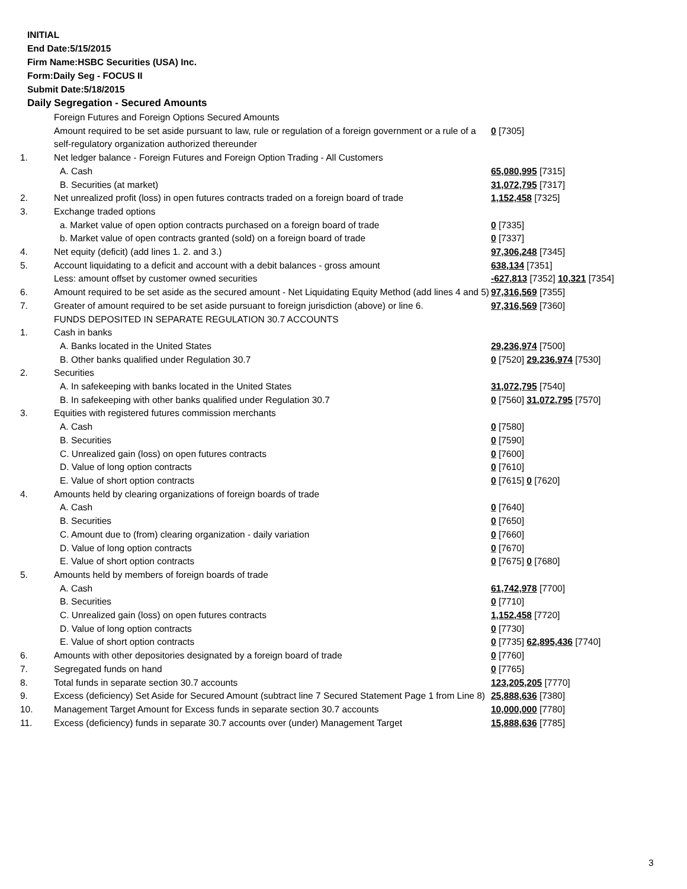INITIAL
End Date:5/15/2015
Firm Name:HSBC Securities (USA) Inc.
Form:Daily Seg - FOCUS II
Submit Date:5/18/2015
Daily Segregation - Secured Amounts
| | Foreign Futures and Foreign Options Secured Amounts | |
| | Amount required to be set aside pursuant to law, rule or regulation of a foreign government or a rule of a self-regulatory organization authorized thereunder | 0 [7305] |
| 1. | Net ledger balance - Foreign Futures and Foreign Option Trading - All Customers | |
| | A. Cash | 65,080,995 [7315] |
| | B. Securities (at market) | 31,072,795 [7317] |
| 2. | Net unrealized profit (loss) in open futures contracts traded on a foreign board of trade | 1,152,458 [7325] |
| 3. | Exchange traded options | |
| | a. Market value of open option contracts purchased on a foreign board of trade | 0 [7335] |
| | b. Market value of open contracts granted (sold) on a foreign board of trade | 0 [7337] |
| 4. | Net equity (deficit) (add lines 1. 2. and 3.) | 97,306,248 [7345] |
| 5. | Account liquidating to a deficit and account with a debit balances - gross amount | 638,134 [7351] |
| | Less: amount offset by customer owned securities | -627,813 [7352] 10,321 [7354] |
| 6. | Amount required to be set aside as the secured amount - Net Liquidating Equity Method (add lines 4 and 5) | 97,316,569 [7355] |
| 7. | Greater of amount required to be set aside pursuant to foreign jurisdiction (above) or line 6. | 97,316,569 [7360] |
| | FUNDS DEPOSITED IN SEPARATE REGULATION 30.7 ACCOUNTS | |
| 1. | Cash in banks | |
| | A. Banks located in the United States | 29,236,974 [7500] |
| | B. Other banks qualified under Regulation 30.7 | 0 [7520] 29,236,974 [7530] |
| 2. | Securities | |
| | A. In safekeeping with banks located in the United States | 31,072,795 [7540] |
| | B. In safekeeping with other banks qualified under Regulation 30.7 | 0 [7560] 31,072,795 [7570] |
| 3. | Equities with registered futures commission merchants | |
| | A. Cash | 0 [7580] |
| | B. Securities | 0 [7590] |
| | C. Unrealized gain (loss) on open futures contracts | 0 [7600] |
| | D. Value of long option contracts | 0 [7610] |
| | E. Value of short option contracts | 0 [7615] 0 [7620] |
| 4. | Amounts held by clearing organizations of foreign boards of trade | |
| | A. Cash | 0 [7640] |
| | B. Securities | 0 [7650] |
| | C. Amount due to (from) clearing organization - daily variation | 0 [7660] |
| | D. Value of long option contracts | 0 [7670] |
| | E. Value of short option contracts | 0 [7675] 0 [7680] |
| 5. | Amounts held by members of foreign boards of trade | |
| | A. Cash | 61,742,978 [7700] |
| | B. Securities | 0 [7710] |
| | C. Unrealized gain (loss) on open futures contracts | 1,152,458 [7720] |
| | D. Value of long option contracts | 0 [7730] |
| | E. Value of short option contracts | 0 [7735] 62,895,436 [7740] |
| 6. | Amounts with other depositories designated by a foreign board of trade | 0 [7760] |
| 7. | Segregated funds on hand | 0 [7765] |
| 8. | Total funds in separate section 30.7 accounts | 123,205,205 [7770] |
| 9. | Excess (deficiency) Set Aside for Secured Amount (subtract line 7 Secured Statement Page 1 from Line 8) | 25,888,636 [7380] |
| 10. | Management Target Amount for Excess funds in separate section 30.7 accounts | 10,000,000 [7780] |
| 11. | Excess (deficiency) funds in separate 30.7 accounts over (under) Management Target | 15,888,636 [7785] |
3